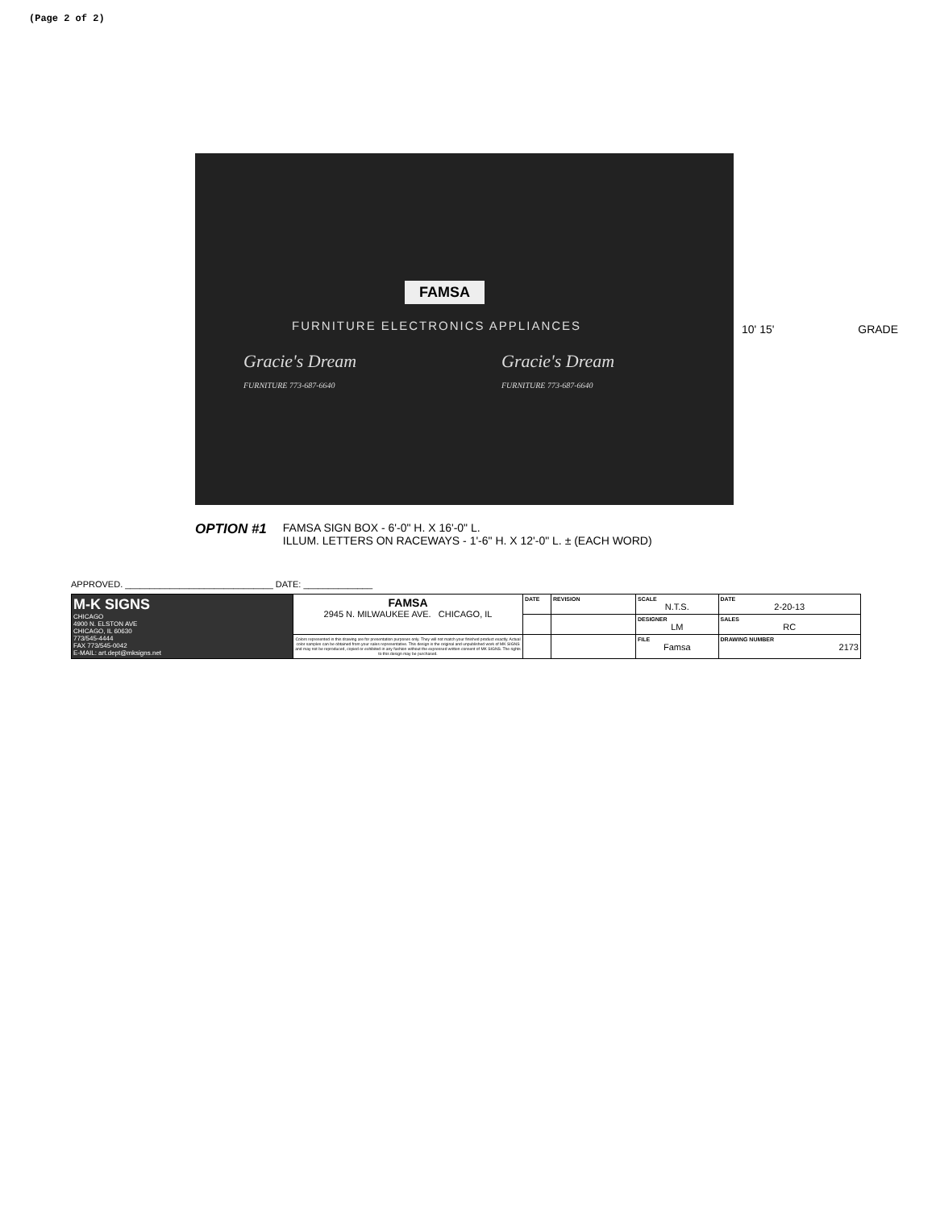(Page 2 of 2)
FAMSA
FURNITURE ELECTRONICS APPLIANCES
Gracie's Dream
FURNITURE 773-687-6640
Gracie's Dream
FURNITURE 773-687-6640
10' 15' GRADE
OPTION #1
FAMSA SIGN BOX - 6'-0" H. X 16'-0" L.
ILLUM. LETTERS ON RACEWAYS - 1'-6" H. X 12'-0" L. ± (EACH WORD)
APPROVED. ______________________________ DATE: ______________
| M-K SIGNS CHICAGO 4900 N. ELSTON AVE CHICAGO, IL 60630 773/545-4444 FAX 773/545-0042 E-MAIL: art.dept@mksigns.net | FAMSA 2945 N. MILWAUKEE AVE. CHICAGO, IL | DATE | REVISION | SCALE N.T.S. | DATE 2-20-13 |
| | | | | DESIGNER LM | SALES RC |
| | Colors represented in this drawing are for presentation purposes only. They will not match your finished product exactly. Actual color samples can be obtained from your sales representative. This design is the original and unpublished work of MK SIGNS and may not be reproduced, copied or exhibited in any fashion without the expressed written consent of MK SIGNS. The rights to this design may be purchased. | | | FILE Famsa | DRAWING NUMBER 2173 |